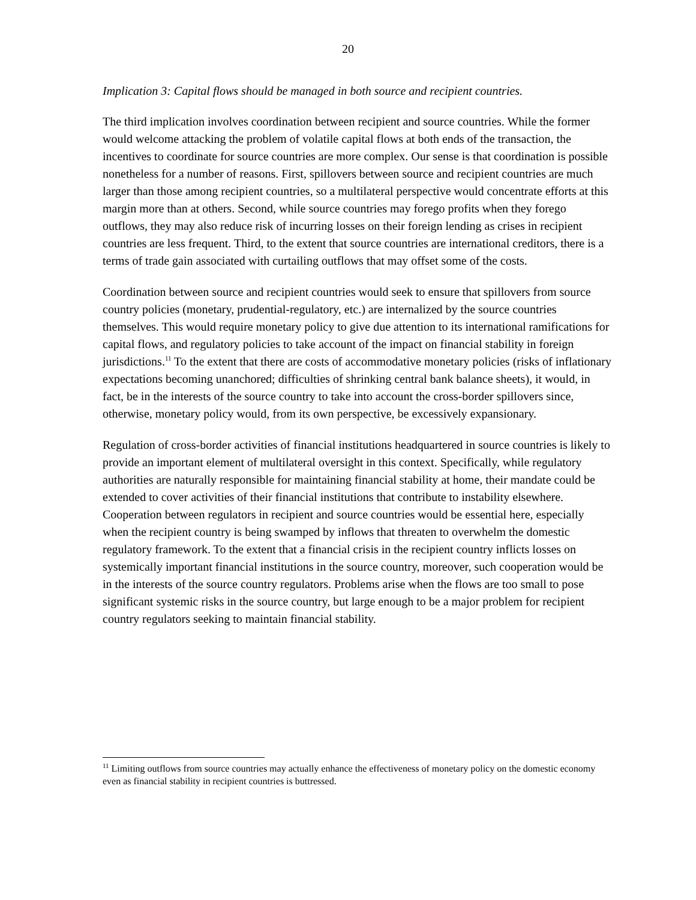20
Implication 3: Capital flows should be managed in both source and recipient countries.
The third implication involves coordination between recipient and source countries. While the former would welcome attacking the problem of volatile capital flows at both ends of the transaction, the incentives to coordinate for source countries are more complex. Our sense is that coordination is possible nonetheless for a number of reasons. First, spillovers between source and recipient countries are much larger than those among recipient countries, so a multilateral perspective would concentrate efforts at this margin more than at others. Second, while source countries may forego profits when they forego outflows, they may also reduce risk of incurring losses on their foreign lending as crises in recipient countries are less frequent. Third, to the extent that source countries are international creditors, there is a terms of trade gain associated with curtailing outflows that may offset some of the costs.
Coordination between source and recipient countries would seek to ensure that spillovers from source country policies (monetary, prudential-regulatory, etc.) are internalized by the source countries themselves. This would require monetary policy to give due attention to its international ramifications for capital flows, and regulatory policies to take account of the impact on financial stability in foreign jurisdictions.<sup>11</sup> To the extent that there are costs of accommodative monetary policies (risks of inflationary expectations becoming unanchored; difficulties of shrinking central bank balance sheets), it would, in fact, be in the interests of the source country to take into account the cross-border spillovers since, otherwise, monetary policy would, from its own perspective, be excessively expansionary.
Regulation of cross-border activities of financial institutions headquartered in source countries is likely to provide an important element of multilateral oversight in this context. Specifically, while regulatory authorities are naturally responsible for maintaining financial stability at home, their mandate could be extended to cover activities of their financial institutions that contribute to instability elsewhere. Cooperation between regulators in recipient and source countries would be essential here, especially when the recipient country is being swamped by inflows that threaten to overwhelm the domestic regulatory framework. To the extent that a financial crisis in the recipient country inflicts losses on systemically important financial institutions in the source country, moreover, such cooperation would be in the interests of the source country regulators. Problems arise when the flows are too small to pose significant systemic risks in the source country, but large enough to be a major problem for recipient country regulators seeking to maintain financial stability.
<sup>11</sup> Limiting outflows from source countries may actually enhance the effectiveness of monetary policy on the domestic economy even as financial stability in recipient countries is buttressed.